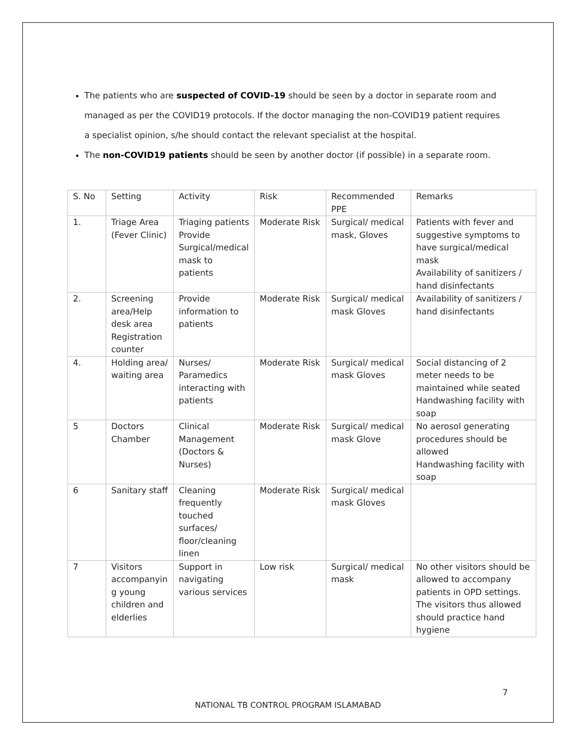The patients who are suspected of COVID-19 should be seen by a doctor in separate room and managed as per the COVID19 protocols. If the doctor managing the non-COVID19 patient requires a specialist opinion, s/he should contact the relevant specialist at the hospital.
The non-COVID19 patients should be seen by another doctor (if possible) in a separate room.
| S. No | Setting | Activity | Risk | Recommended PPE | Remarks |
| 1. | Triage Area (Fever Clinic) | Triaging patients Provide Surgical/medical mask to patients | Moderate Risk | Surgical/ medical mask, Gloves | Patients with fever and suggestive symptoms to have surgical/medical mask Availability of sanitizers / hand disinfectants |
| 2. | Screening area/Help desk area Registration counter | Provide information to patients | Moderate Risk | Surgical/ medical mask Gloves | Availability of sanitizers / hand disinfectants |
| 4. | Holding area/ waiting area | Nurses/ Paramedics interacting with patients | Moderate Risk | Surgical/ medical mask Gloves | Social distancing of 2 meter needs to be maintained while seated Handwashing facility with soap |
| 5 | Doctors Chamber | Clinical Management (Doctors & Nurses) | Moderate Risk | Surgical/ medical mask Glove | No aerosol generating procedures should be allowed Handwashing facility with soap |
| 6 | Sanitary staff | Cleaning frequently touched surfaces/ floor/cleaning linen | Moderate Risk | Surgical/ medical mask Gloves | |
| 7 | Visitors accompanyin g young children and elderlies | Support in navigating various services | Low risk | Surgical/ medical mask | No other visitors should be allowed to accompany patients in OPD settings. The visitors thus allowed should practice hand hygiene |
7
NATIONAL TB CONTROL PROGRAM ISLAMABAD